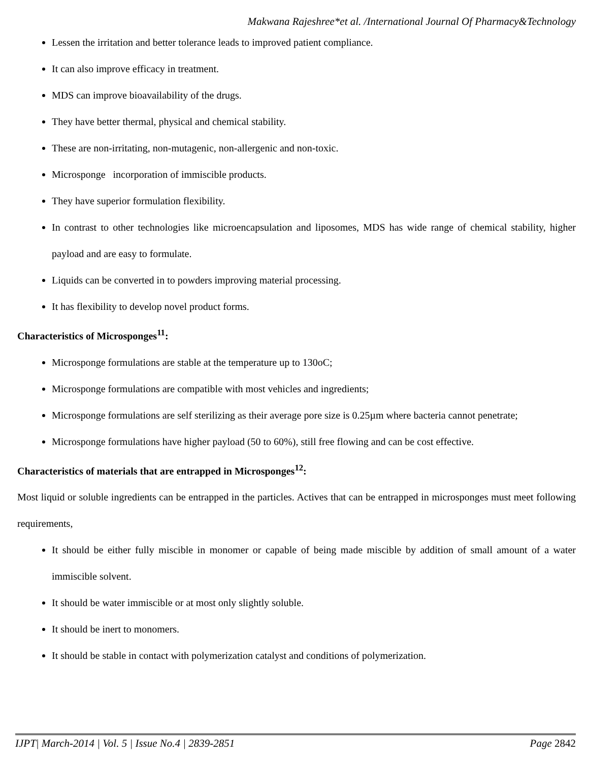Makwana Rajeshree*et al. /International Journal Of Pharmacy&Technology
Lessen the irritation and better tolerance leads to improved patient compliance.
It can also improve efficacy in treatment.
MDS can improve bioavailability of the drugs.
They have better thermal, physical and chemical stability.
These are non-irritating, non-mutagenic, non-allergenic and non-toxic.
Microsponge incorporation of immiscible products.
They have superior formulation flexibility.
In contrast to other technologies like microencapsulation and liposomes, MDS has wide range of chemical stability, higher payload and are easy to formulate.
Liquids can be converted in to powders improving material processing.
It has flexibility to develop novel product forms.
Characteristics of Microsponges<sup>11</sup>:
Microsponge formulations are stable at the temperature up to 130oC;
Microsponge formulations are compatible with most vehicles and ingredients;
Microsponge formulations are self sterilizing as their average pore size is 0.25µm where bacteria cannot penetrate;
Microsponge formulations have higher payload (50 to 60%), still free flowing and can be cost effective.
Characteristics of materials that are entrapped in Microsponges<sup>12</sup>:
Most liquid or soluble ingredients can be entrapped in the particles. Actives that can be entrapped in microsponges must meet following requirements,
It should be either fully miscible in monomer or capable of being made miscible by addition of small amount of a water immiscible solvent.
It should be water immiscible or at most only slightly soluble.
It should be inert to monomers.
It should be stable in contact with polymerization catalyst and conditions of polymerization.
IJPT| March-2014 | Vol. 5 | Issue No.4 | 2839-2851 Page 2842